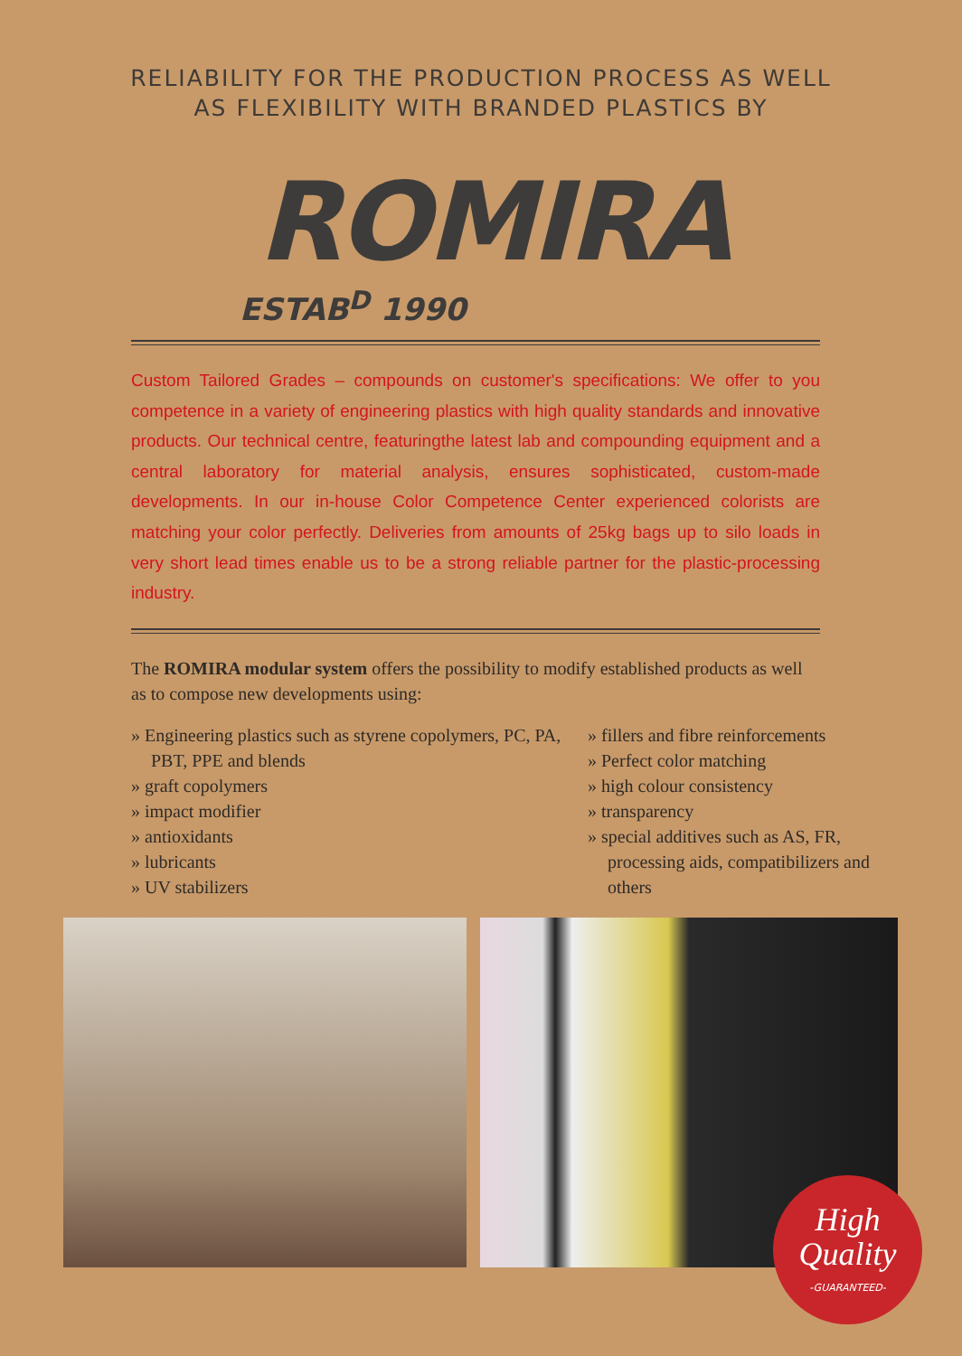RELIABILITY FOR THE PRODUCTION PROCESS AS WELL
AS FLEXIBILITY WITH BRANDED PLASTICS BY
ROMIRA
ESTAB<sup>D</sup> 1990
Custom Tailored Grades – compounds on customer's specifications: We offer to you competence in a variety of engineering plastics with high quality standards and innovative products. Our technical centre, featuringthe latest lab and compounding equipment and a central laboratory for material analysis, ensures sophisticated, custom-made developments. In our in-house Color Competence Center experienced colorists are matching your color perfectly. Deliveries from amounts of 25kg bags up to silo loads in very short lead times enable us to be a strong reliable partner for the plastic-processing industry.
The ROMIRA modular system offers the possibility to modify established products as well as to compose new developments using:
» Engineering plastics such as styrene copolymers, PC, PA, PBT, PPE and blends
» graft copolymers
» impact modifier
» antioxidants
» lubricants
» UV stabilizers
» fillers and fibre reinforcements
» Perfect color matching
» high colour consistency
» transparency
» special additives such as AS, FR, processing aids, compatibilizers and others
High
Quality
-GUARANTEED-